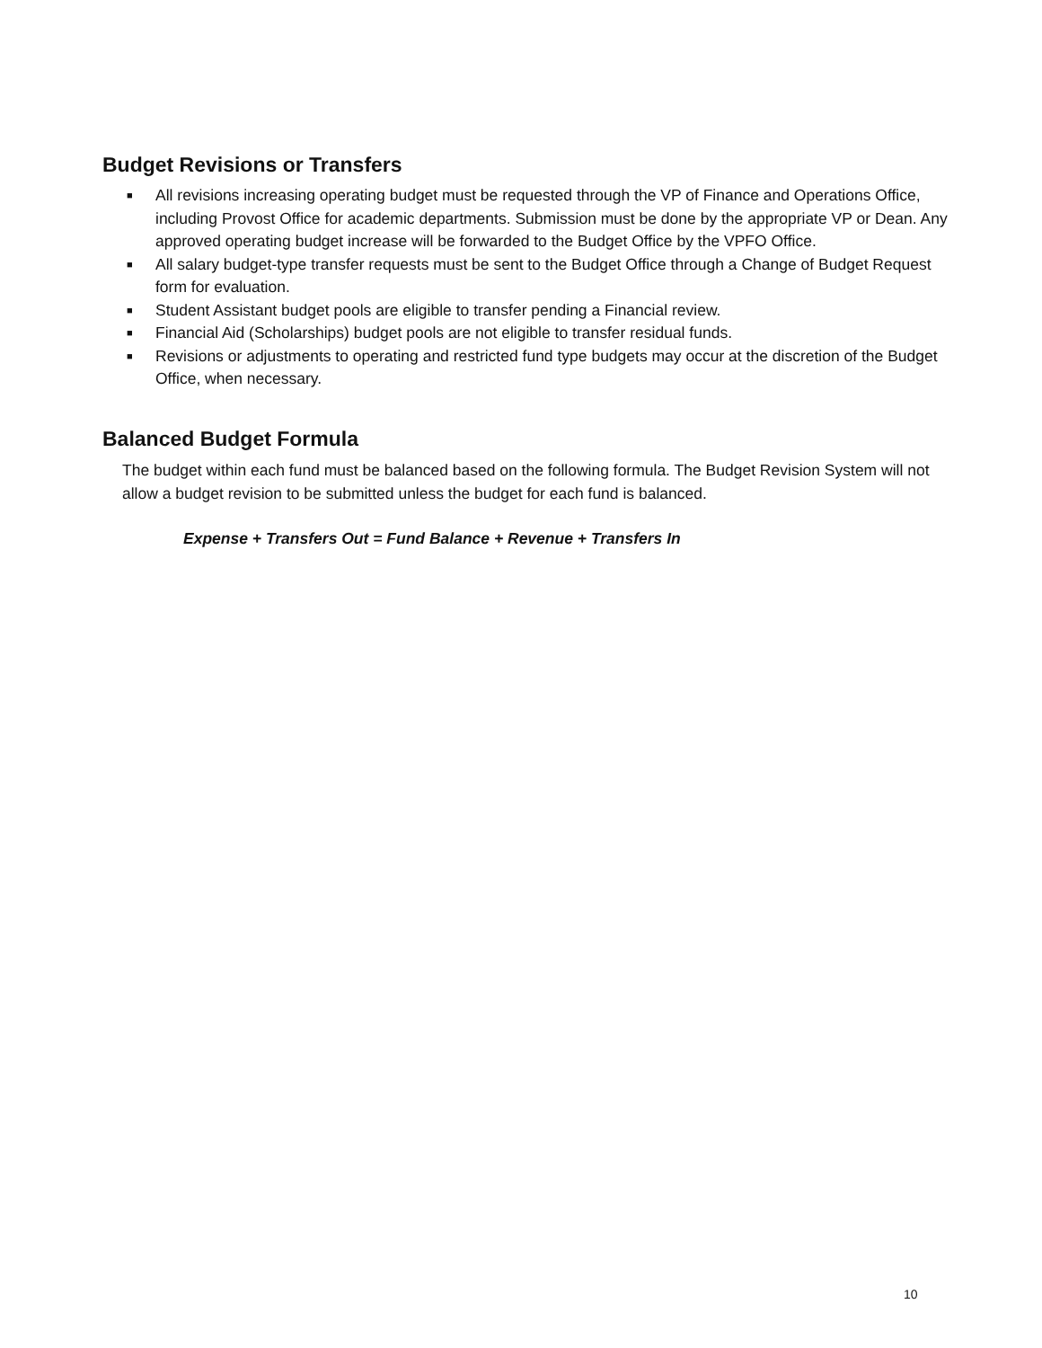Budget Revisions or Transfers
■ All revisions increasing operating budget must be requested through the VP of Finance and Operations Office, including Provost Office for academic departments. Submission must be done by the appropriate VP or Dean. Any approved operating budget increase will be forwarded to the Budget Office by the VPFO Office.
■ All salary budget-type transfer requests must be sent to the Budget Office through a Change of Budget Request form for evaluation.
■ Student Assistant budget pools are eligible to transfer pending a Financial review.
■ Financial Aid (Scholarships) budget pools are not eligible to transfer residual funds.
■ Revisions or adjustments to operating and restricted fund type budgets may occur at the discretion of the Budget Office, when necessary.
Balanced Budget Formula
The budget within each fund must be balanced based on the following formula. The Budget Revision System will not allow a budget revision to be submitted unless the budget for each fund is balanced.
Expense + Transfers Out = Fund Balance + Revenue + Transfers In
10